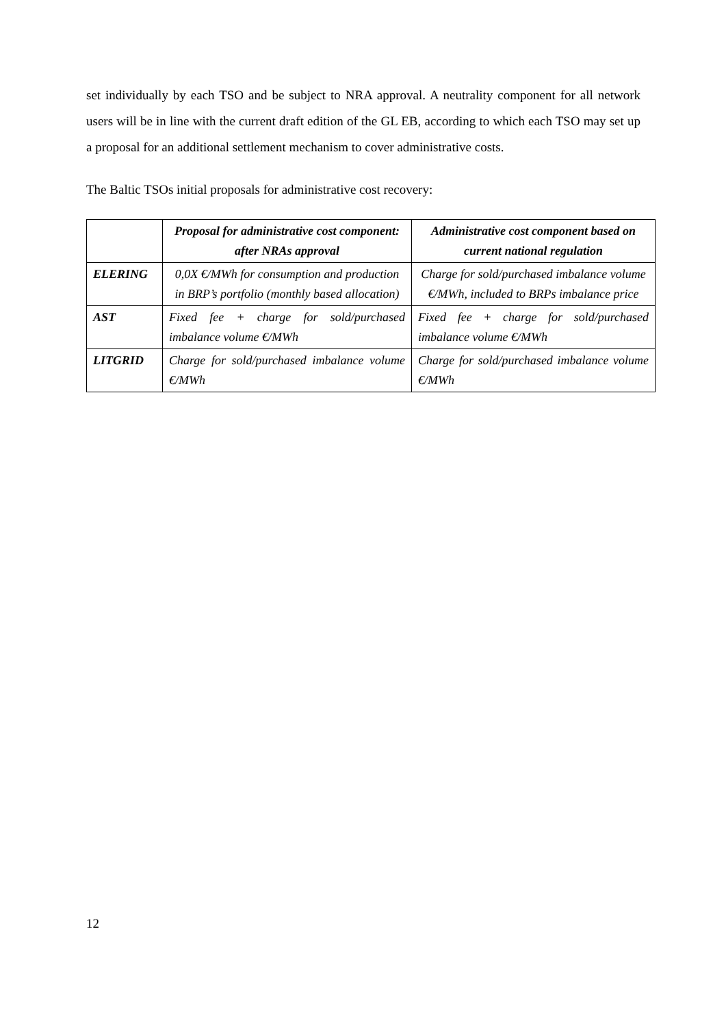set individually by each TSO and be subject to NRA approval. A neutrality component for all network users will be in line with the current draft edition of the GL EB, according to which each TSO may set up a proposal for an additional settlement mechanism to cover administrative costs.
The Baltic TSOs initial proposals for administrative cost recovery:
| | Proposal for administrative cost component: after NRAs approval | Administrative cost component based on current national regulation |
| --- | --- | --- |
| ELERING | 0,0X €/MWh for consumption and production in BRP’s portfolio (monthly based allocation) | Charge for sold/purchased imbalance volume €/MWh, included to BRPs imbalance price |
| AST | Fixed fee + charge for sold/purchased imbalance volume €/MWh | Fixed fee + charge for sold/purchased imbalance volume €/MWh |
| LITGRID | Charge for sold/purchased imbalance volume €/MWh | Charge for sold/purchased imbalance volume €/MWh |
12